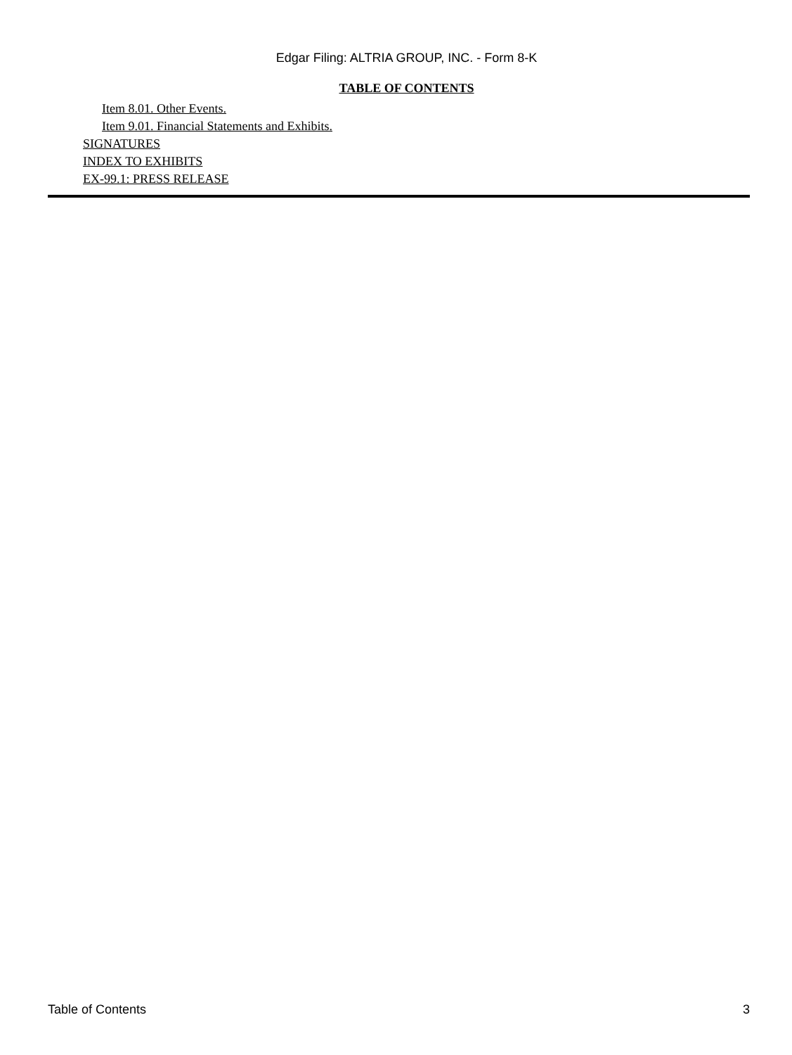Edgar Filing: ALTRIA GROUP, INC. - Form 8-K
TABLE OF CONTENTS
Item 8.01. Other Events.
Item 9.01. Financial Statements and Exhibits.
SIGNATURES
INDEX TO EXHIBITS
EX-99.1: PRESS RELEASE
Table of Contents 3